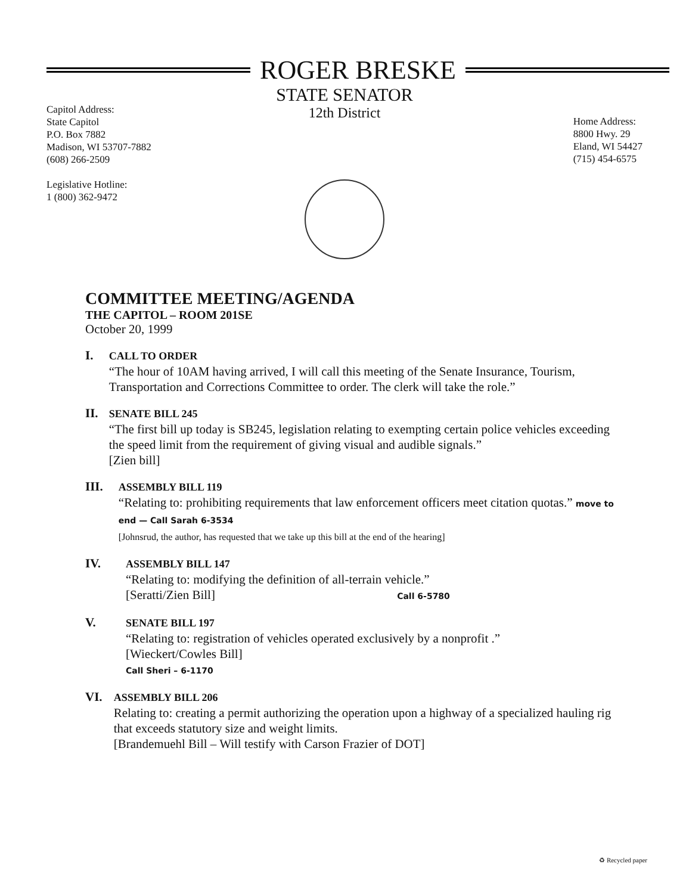ROGER BRESKE
STATE SENATOR
12th District
Capitol Address:
State Capitol
P.O. Box 7882
Madison, WI 53707-7882
(608) 266-2509
Legislative Hotline:
1 (800) 362-9472
Home Address:
8800 Hwy. 29
Eland, WI 54427
(715) 454-6575
COMMITTEE MEETING/AGENDA
THE CAPITOL – ROOM 201SE
October 20, 1999
I.
CALL TO ORDER
“The hour of 10AM having arrived, I will call this meeting of the Senate Insurance, Tourism, Transportation and Corrections Committee to order. The clerk will take the role.”
II.
SENATE BILL 245
“The first bill up today is SB245, legislation relating to exempting certain police vehicles exceeding the speed limit from the requirement of giving visual and audible signals.”
[Zien bill]
III.
ASSEMBLY BILL 119
“Relating to: prohibiting requirements that law enforcement officers meet citation quotas.” move to end — Call Sarah 6-3534
[Johnsrud, the author, has requested that we take up this bill at the end of the hearing]
IV.
ASSEMBLY BILL 147
“Relating to: modifying the definition of all-terrain vehicle.”
[Seratti/Zien Bill] Call 6-5780
V.
SENATE BILL 197
“Relating to: registration of vehicles operated exclusively by a nonprofit .”
[Wieckert/Cowles Bill]
Call Sheri – 6-1170
VI.
ASSEMBLY BILL 206
Relating to: creating a permit authorizing the operation upon a highway of a specialized hauling rig that exceeds statutory size and weight limits.
[Brandemuehl Bill – Will testify with Carson Frazier of DOT]
♻ Recycled paper